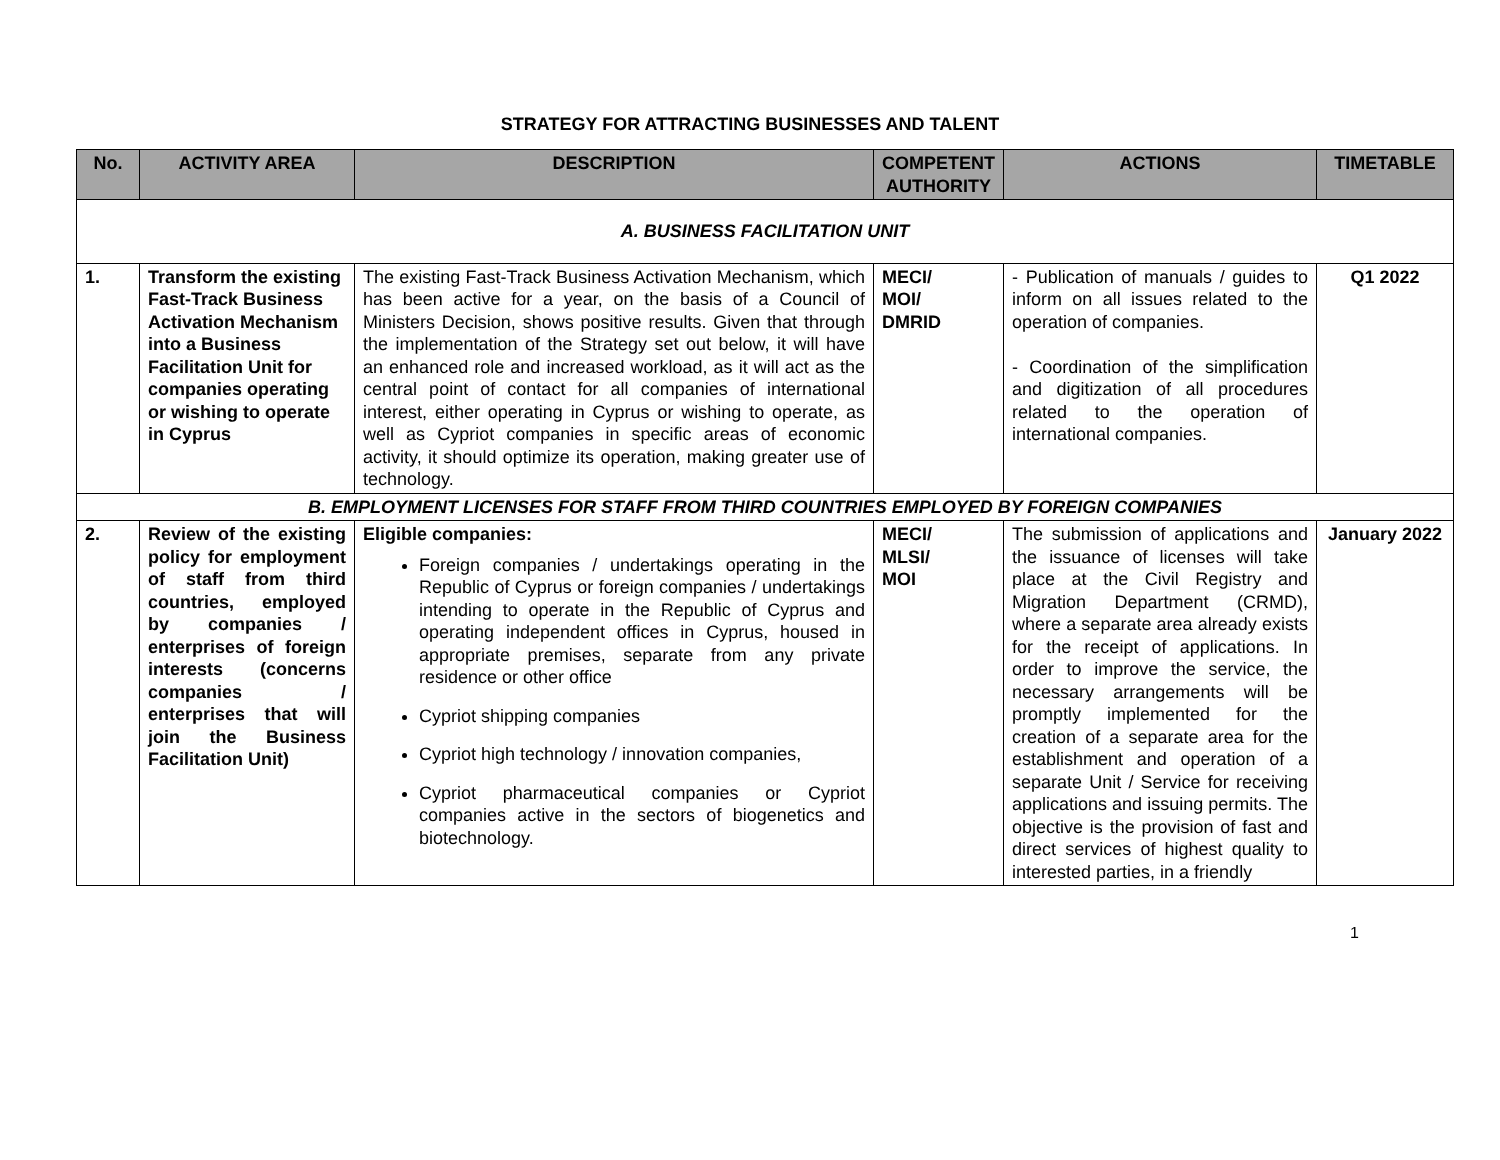STRATEGY FOR ATTRACTING BUSINESSES AND TALENT
| No. | ACTIVITY AREA | DESCRIPTION | COMPETENT AUTHORITY | ACTIONS | TIMETABLE |
| --- | --- | --- | --- | --- | --- |
| A. BUSINESS FACILITATION UNIT | | | | | |
| 1. | Transform the existing Fast-Track Business Activation Mechanism into a Business Facilitation Unit for companies operating or wishing to operate in Cyprus | The existing Fast-Track Business Activation Mechanism, which has been active for a year, on the basis of a Council of Ministers Decision, shows positive results. Given that through the implementation of the Strategy set out below, it will have an enhanced role and increased workload, as it will act as the central point of contact for all companies of international interest, either operating in Cyprus or wishing to operate, as well as Cypriot companies in specific areas of economic activity, it should optimize its operation, making greater use of technology. | MECI/ MOI/ DMRID | - Publication of manuals / guides to inform on all issues related to the operation of companies. - Coordination of the simplification and digitization of all procedures related to the operation of international companies. | Q1 2022 |
| B. EMPLOYMENT LICENSES FOR STAFF FROM THIRD COUNTRIES EMPLOYED BY FOREIGN COMPANIES | | | | | |
| 2. | Review of the existing policy for employment of staff from third countries, employed by companies / enterprises of foreign interests (concerns companies / enterprises that will join the Business Facilitation Unit) | Eligible companies: Foreign companies / undertakings operating in the Republic of Cyprus or foreign companies / undertakings intending to operate in the Republic of Cyprus and operating independent offices in Cyprus, housed in appropriate premises, separate from any private residence or other office Cypriot shipping companies Cypriot high technology / innovation companies, Cypriot pharmaceutical companies or Cypriot companies active in the sectors of biogenetics and biotechnology. | MECI/ MLSI/ MOI | The submission of applications and the issuance of licenses will take place at the Civil Registry and Migration Department (CRMD), where a separate area already exists for the receipt of applications. In order to improve the service, the necessary arrangements will be promptly implemented for the creation of a separate area for the establishment and operation of a separate Unit / Service for receiving applications and issuing permits. The objective is the provision of fast and direct services of highest quality to interested parties, in a friendly | January 2022 |
1